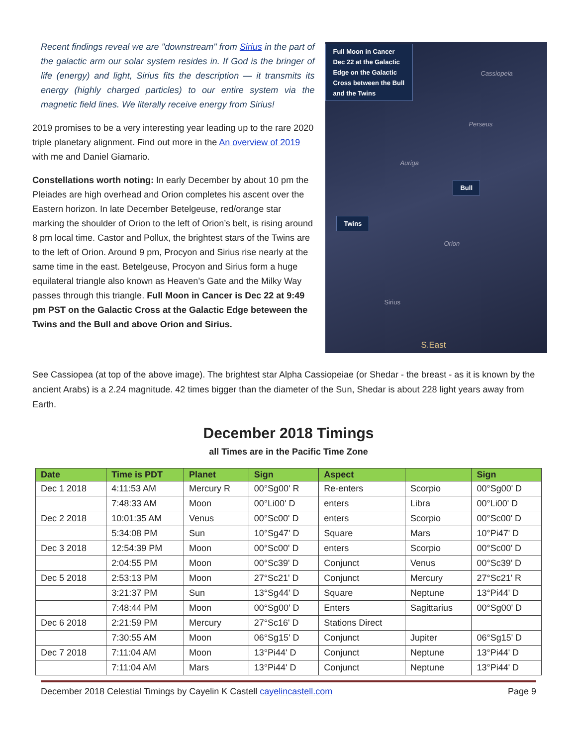Recent findings reveal we are "downstream" from Sirius in the part of the galactic arm our solar system resides in. If God is the bringer of life (energy) and light, Sirius fits the description — it transmits its energy (highly charged particles) to our entire system via the magnetic field lines. We literally receive energy from Sirius!
2019 promises to be a very interesting year leading up to the rare 2020 triple planetary alignment. Find out more in the An overview of 2019 with me and Daniel Giamario.
Constellations worth noting: In early December by about 10 pm the Pleiades are high overhead and Orion completes his ascent over the Eastern horizon. In late December Betelgeuse, red/orange star marking the shoulder of Orion to the left of Orion’s belt, is rising around 8 pm local time. Castor and Pollux, the brightest stars of the Twins are to the left of Orion. Around 9 pm, Procyon and Sirius rise nearly at the same time in the east. Betelgeuse, Procyon and Sirius form a huge equilateral triangle also known as Heaven’s Gate and the Milky Way passes through this triangle. Full Moon in Cancer is Dec 22 at 9:49 pm PST on the Galactic Cross at the Galactic Edge beteween the Twins and the Bull and above Orion and Sirius.
Full Moon in Cancer Dec 22 at the Galactic Edge on the Galactic Cross between the Bull and the Twins
Cassiopeia
Perseus
Auriga
Bull
Twins
Orion
Sirius
S.East
See Cassiopea (at top of the above image). The brightest star Alpha Cassiopeiae (or Shedar - the breast - as it is known by the ancient Arabs) is a 2.24 magnitude. 42 times bigger than the diameter of the Sun, Shedar is about 228 light years away from Earth.
December 2018 Timings
all Times are in the Pacific Time Zone
| Date | Time is PDT | Planet | Sign | Aspect | | Sign |
| --- | --- | --- | --- | --- | --- | --- |
| Dec 1 2018 | 4:11:53 AM | Mercury R | 00°Sg00' R | Re-enters | Scorpio | 00°Sg00' D |
| | 7:48:33 AM | Moon | 00°Li00' D | enters | Libra | 00°Li00' D |
| Dec 2 2018 | 10:01:35 AM | Venus | 00°Sc00' D | enters | Scorpio | 00°Sc00' D |
| | 5:34:08 PM | Sun | 10°Sg47' D | Square | Mars | 10°Pi47' D |
| Dec 3 2018 | 12:54:39 PM | Moon | 00°Sc00' D | enters | Scorpio | 00°Sc00' D |
| | 2:04:55 PM | Moon | 00°Sc39' D | Conjunct | Venus | 00°Sc39' D |
| Dec 5 2018 | 2:53:13 PM | Moon | 27°Sc21' D | Conjunct | Mercury | 27°Sc21' R |
| | 3:21:37 PM | Sun | 13°Sg44' D | Square | Neptune | 13°Pi44' D |
| | 7:48:44 PM | Moon | 00°Sg00' D | Enters | Sagittarius | 00°Sg00' D |
| Dec 6 2018 | 2:21:59 PM | Mercury | 27°Sc16' D | Stations Direct | | |
| | 7:30:55 AM | Moon | 06°Sg15' D | Conjunct | Jupiter | 06°Sg15' D |
| Dec 7 2018 | 7:11:04 AM | Moon | 13°Pi44' D | Conjunct | Neptune | 13°Pi44' D |
| | 7:11:04 AM | Mars | 13°Pi44' D | Conjunct | Neptune | 13°Pi44' D |
December 2018 Celestial Timings by Cayelin K Castell cayelincastell.com Page 9